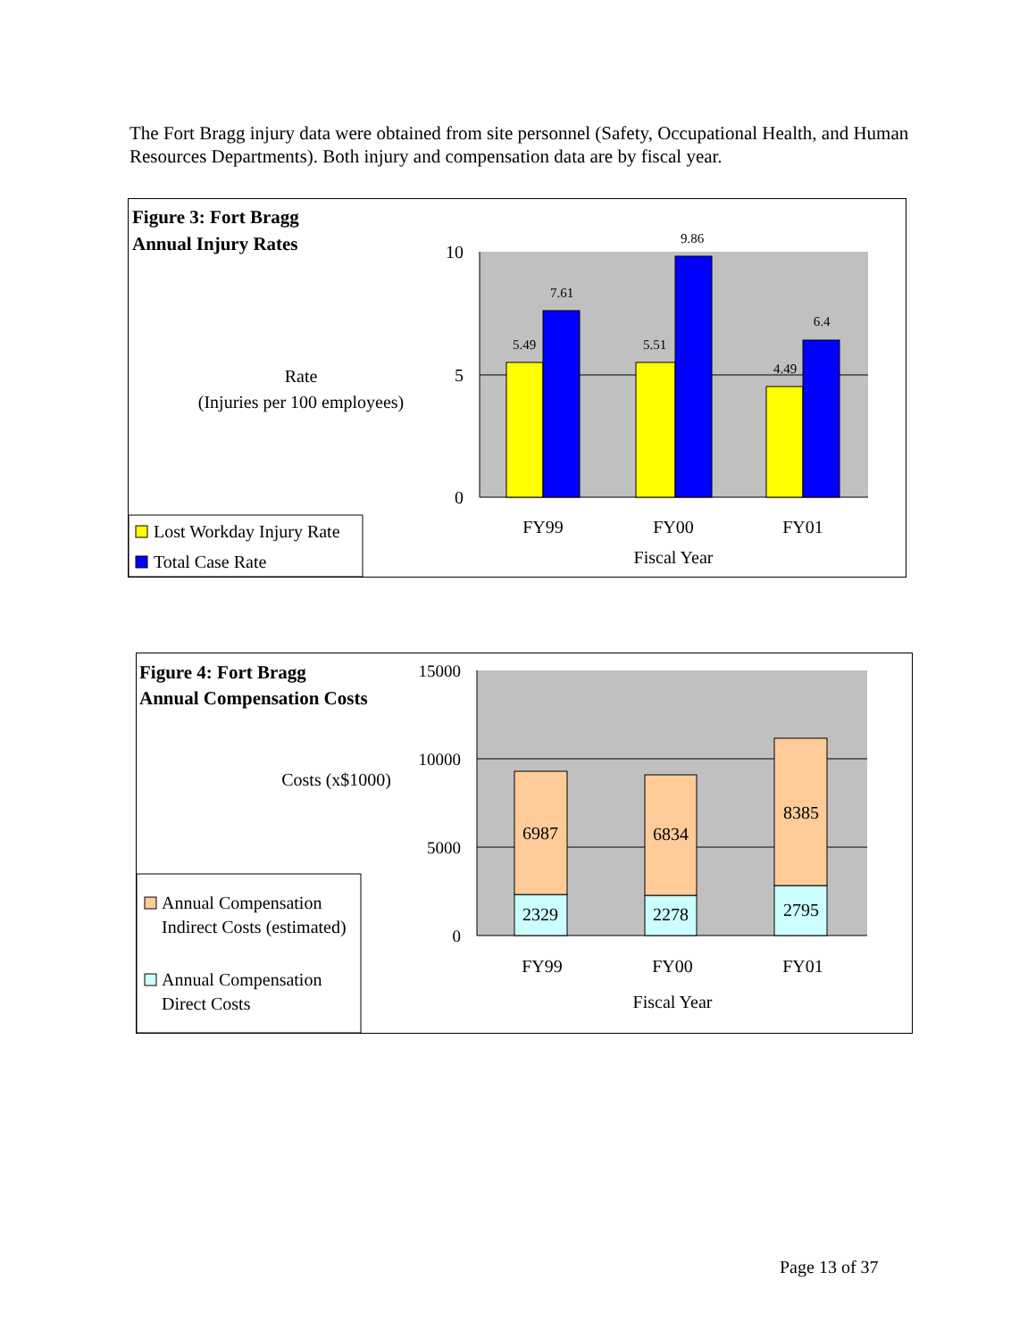The Fort Bragg injury data were obtained from site personnel (Safety, Occupational Health, and Human Resources Departments). Both injury and compensation data are by fiscal year.
Figure 3: Fort Bragg
Annual Injury Rates
Rate
(Injuries per 100 employees)
10
5
0
5.49
7.61
5.51
9.86
4.49
6.4
FY99
FY00
FY01
Fiscal Year
Lost Workday Injury Rate
Total Case Rate
Figure 4: Fort Bragg
Annual Compensation Costs
Costs (x$1000)
15000
10000
5000
0
6987
2329
6834
2278
8385
2795
FY99
FY00
FY01
Fiscal Year
Annual Compensation
Indirect Costs (estimated)
Annual Compensation
Direct Costs
Page 13 of 37